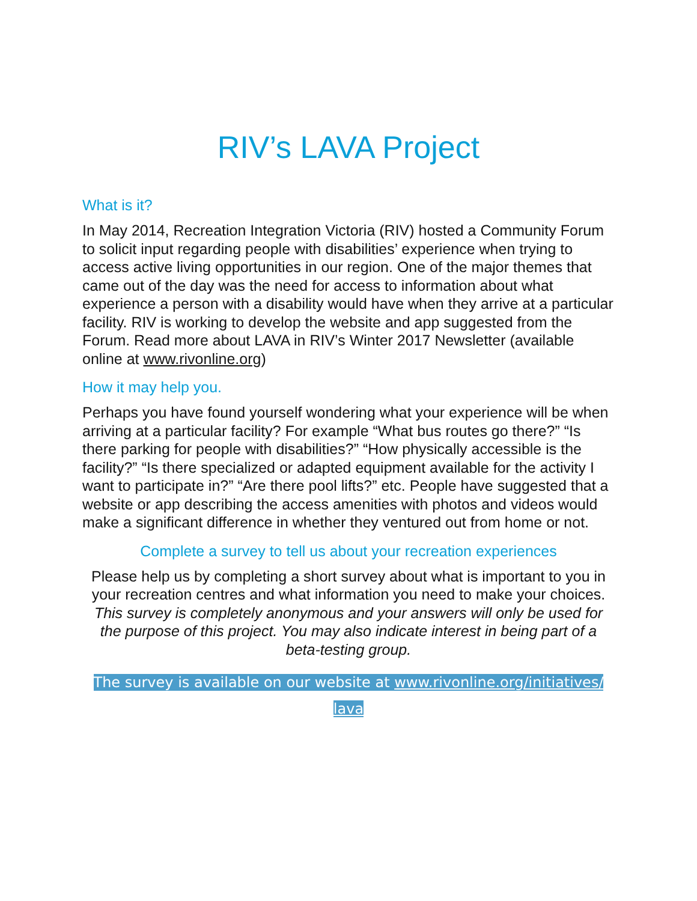RIV’s LAVA Project
What is it?
In May 2014, Recreation Integration Victoria (RIV) hosted a Community Forum to solicit input regarding people with disabilities’ experience when trying to access active living opportunities in our region. One of the major themes that came out of the day was the need for access to information about what experience a person with a disability would have when they arrive at a particular facility. RIV is working to develop the website and app suggested from the Forum. Read more about LAVA in RIV’s Winter 2017 Newsletter (available online at www.rivonline.org)
How it may help you.
Perhaps you have found yourself wondering what your experience will be when arriving at a particular facility? For example “What bus routes go there?” “Is there parking for people with disabilities?” “How physically accessible is the facility?” “Is there specialized or adapted equipment available for the activity I want to participate in?” “Are there pool lifts?” etc. People have suggested that a website or app describing the access amenities with photos and videos would make a significant difference in whether they ventured out from home or not.
Complete a survey to tell us about your recreation experiences
Please help us by completing a short survey about what is important to you in your recreation centres and what information you need to make your choices. This survey is completely anonymous and your answers will only be used for the purpose of this project. You may also indicate interest in being part of a beta-testing group.
The survey is available on our website at www.rivonline.org/initiatives/ lava